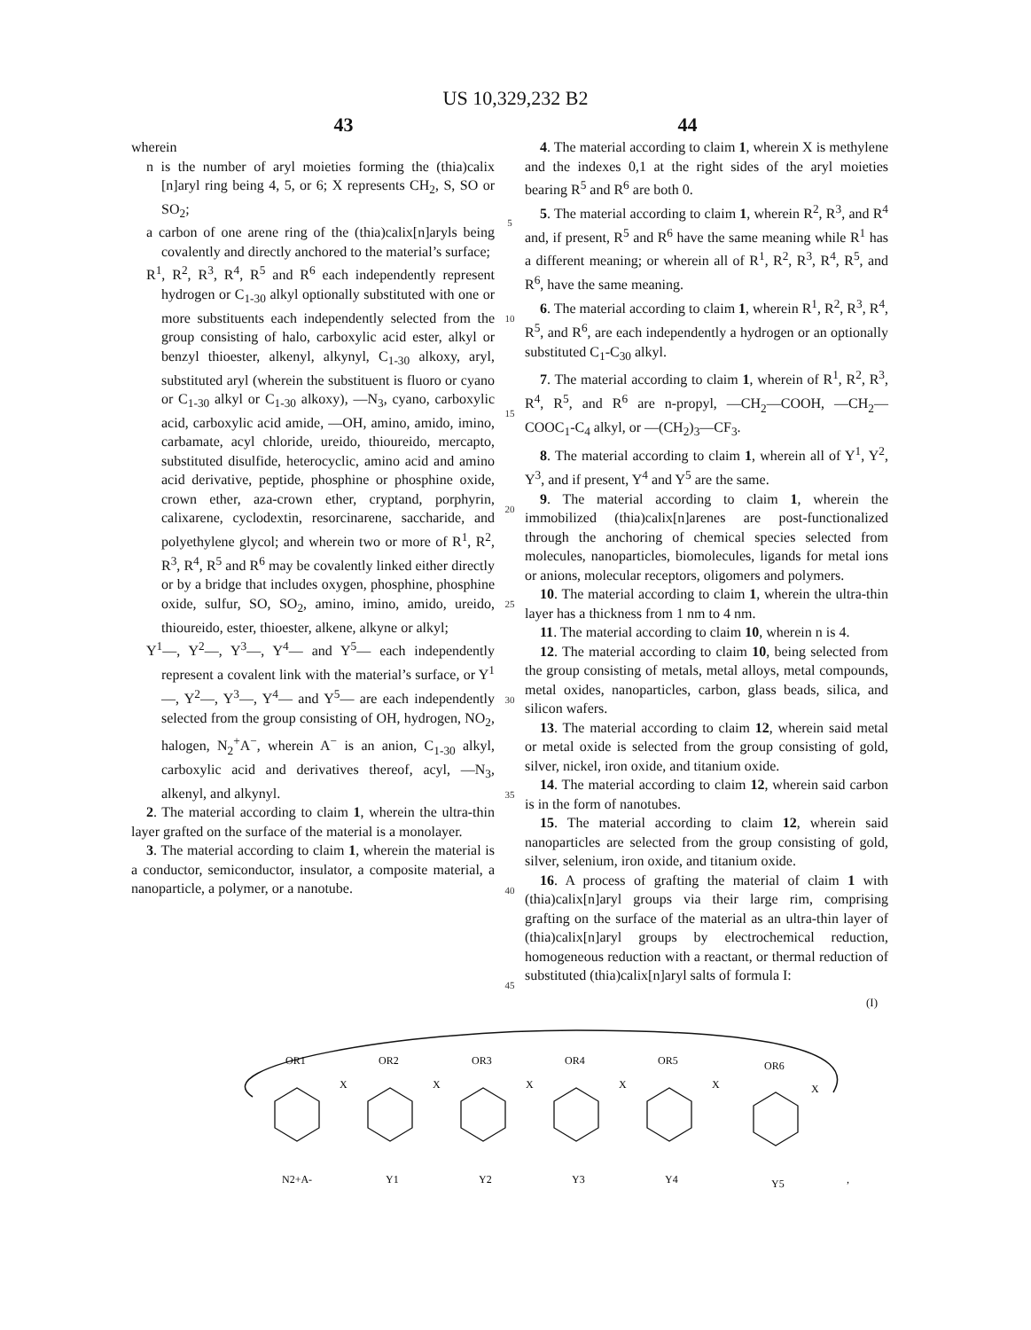US 10,329,232 B2
43 44
wherein
n is the number of aryl moieties forming the (thia)calix [n]aryl ring being 4, 5, or 6; X represents CH<sub>2</sub>, S, SO or SO<sub>2</sub>;
a carbon of one arene ring of the (thia)calix[n]aryls being covalently and directly anchored to the material’s surface;
R<sup>1</sup>, R<sup>2</sup>, R<sup>3</sup>, R<sup>4</sup>, R<sup>5</sup> and R<sup>6</sup> each independently represent hydrogen or C<sub>1-30</sub> alkyl optionally substituted with one or more substituents each independently selected from the group consisting of halo, carboxylic acid ester, alkyl or benzyl thioester, alkenyl, alkynyl, C<sub>1-30</sub> alkoxy, aryl, substituted aryl (wherein the substituent is fluoro or cyano or C<sub>1-30</sub> alkyl or C<sub>1-30</sub> alkoxy), —N<sub>3</sub>, cyano, carboxylic acid, carboxylic acid amide, —OH, amino, amido, imino, carbamate, acyl chloride, ureido, thioureido, mercapto, substituted disulfide, heterocyclic, amino acid and amino acid derivative, peptide, phosphine or phosphine oxide, crown ether, aza-crown ether, cryptand, porphyrin, calixarene, cyclodextin, resorcinarene, saccharide, and polyethylene glycol; and wherein two or more of R<sup>1</sup>, R<sup>2</sup>, R<sup>3</sup>, R<sup>4</sup>, R<sup>5</sup> and R<sup>6</sup> may be covalently linked either directly or by a bridge that includes oxygen, phosphine, phosphine oxide, sulfur, SO, SO<sub>2</sub>, amino, imino, amido, ureido, thioureido, ester, thioester, alkene, alkyne or alkyl;
Y<sup>1</sup>—, Y<sup>2</sup>—, Y<sup>3</sup>—, Y<sup>4</sup>— and Y<sup>5</sup>— each independently represent a covalent link with the material’s surface, or Y<sup>1</sup>—, Y<sup>2</sup>—, Y<sup>3</sup>—, Y<sup>4</sup>— and Y<sup>5</sup>— are each independently selected from the group consisting of OH, hydrogen, NO<sub>2</sub>, halogen, N<sub>2</sub><sup>+</sup>A<sup>−</sup>, wherein A<sup>−</sup> is an anion, C<sub>1-30</sub> alkyl, carboxylic acid and derivatives thereof, acyl, —N<sub>3</sub>, alkenyl, and alkynyl.
2. The material according to claim 1, wherein the ultra-thin layer grafted on the surface of the material is a monolayer.
3. The material according to claim 1, wherein the material is a conductor, semiconductor, insulator, a composite material, a nanoparticle, a polymer, or a nanotube.
5
10
15
20
25
30
35
40
45
4. The material according to claim 1, wherein X is methylene and the indexes 0,1 at the right sides of the aryl moieties bearing R<sup>5</sup> and R<sup>6</sup> are both 0.
5. The material according to claim 1, wherein R<sup>2</sup>, R<sup>3</sup>, and R<sup>4</sup> and, if present, R<sup>5</sup> and R<sup>6</sup> have the same meaning while R<sup>1</sup> has a different meaning; or wherein all of R<sup>1</sup>, R<sup>2</sup>, R<sup>3</sup>, R<sup>4</sup>, R<sup>5</sup>, and R<sup>6</sup>, have the same meaning.
6. The material according to claim 1, wherein R<sup>1</sup>, R<sup>2</sup>, R<sup>3</sup>, R<sup>4</sup>, R<sup>5</sup>, and R<sup>6</sup>, are each independently a hydrogen or an optionally substituted C<sub>1</sub>-C<sub>30</sub> alkyl.
7. The material according to claim 1, wherein of R<sup>1</sup>, R<sup>2</sup>, R<sup>3</sup>, R<sup>4</sup>, R<sup>5</sup>, and R<sup>6</sup> are n-propyl, —CH<sub>2</sub>—COOH, —CH<sub>2</sub>—COOC<sub>1</sub>-C<sub>4</sub> alkyl, or —(CH<sub>2</sub>)<sub>3</sub>—CF<sub>3</sub>.
8. The material according to claim 1, wherein all of Y<sup>1</sup>, Y<sup>2</sup>, Y<sup>3</sup>, and if present, Y<sup>4</sup> and Y<sup>5</sup> are the same.
9. The material according to claim 1, wherein the immobilized (thia)calix[n]arenes are post-functionalized through the anchoring of chemical species selected from molecules, nanoparticles, biomolecules, ligands for metal ions or anions, molecular receptors, oligomers and polymers.
10. The material according to claim 1, wherein the ultra-thin layer has a thickness from 1 nm to 4 nm.
11. The material according to claim 10, wherein n is 4.
12. The material according to claim 10, being selected from the group consisting of metals, metal alloys, metal compounds, metal oxides, nanoparticles, carbon, glass beads, silica, and silicon wafers.
13. The material according to claim 12, wherein said metal or metal oxide is selected from the group consisting of gold, silver, nickel, iron oxide, and titanium oxide.
14. The material according to claim 12, wherein said carbon is in the form of nanotubes.
15. The material according to claim 12, wherein said nanoparticles are selected from the group consisting of gold, silver, selenium, iron oxide, and titanium oxide.
16. A process of grafting the material of claim 1 with (thia)calix[n]aryl groups via their large rim, comprising grafting on the surface of the material as an ultra-thin layer of (thia)calix[n]aryl groups by electrochemical reduction, homogeneous reduction with a reactant, or thermal reduction of substituted (thia)calix[n]aryl salts of formula I:
(I)
OR1
OR2
OR3
OR4
OR5
OR6
X
X
X
X
X
X
N2+A-
Y1
Y2
Y3
Y4
Y5
,